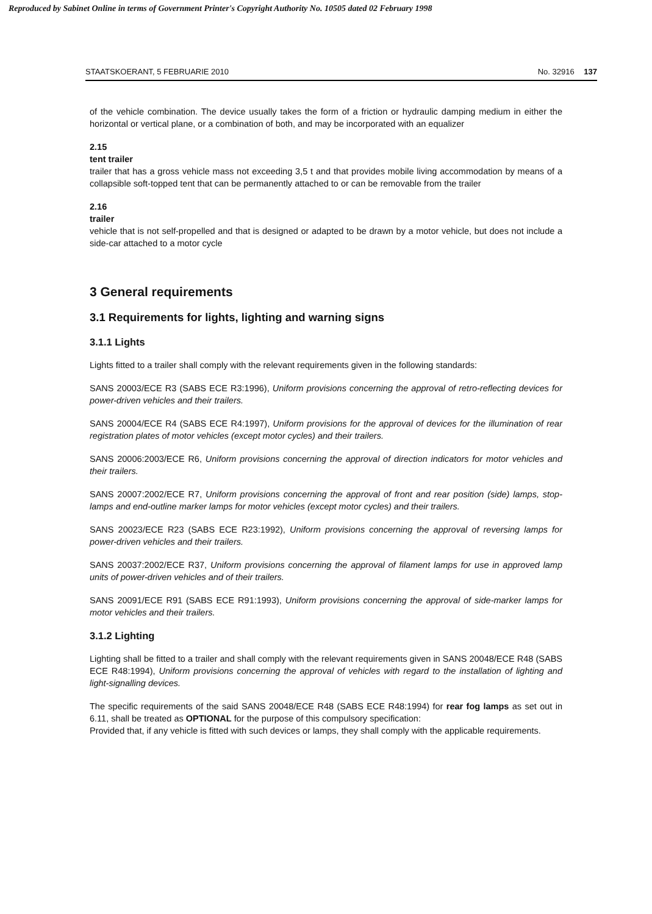Reproduced by Sabinet Online in terms of Government Printer's Copyright Authority No. 10505 dated 02 February 1998
STAATSKOERANT, 5 FEBRUARIE 2010 No. 32916 137
of the vehicle combination. The device usually takes the form of a friction or hydraulic damping medium in either the horizontal or vertical plane, or a combination of both, and may be incorporated with an equalizer
2.15
tent trailer
trailer that has a gross vehicle mass not exceeding 3,5 t and that provides mobile living accommodation by means of a collapsible soft-topped tent that can be permanently attached to or can be removable from the trailer
2.16
trailer
vehicle that is not self-propelled and that is designed or adapted to be drawn by a motor vehicle, but does not include a side-car attached to a motor cycle
3 General requirements
3.1 Requirements for lights, lighting and warning signs
3.1.1 Lights
Lights fitted to a trailer shall comply with the relevant requirements given in the following standards:
SANS 20003/ECE R3 (SABS ECE R3:1996), Uniform provisions concerning the approval of retro-reflecting devices for power-driven vehicles and their trailers.
SANS 20004/ECE R4 (SABS ECE R4:1997), Uniform provisions for the approval of devices for the illumination of rear registration plates of motor vehicles (except motor cycles) and their trailers.
SANS 20006:2003/ECE R6, Uniform provisions concerning the approval of direction indicators for motor vehicles and their trailers.
SANS 20007:2002/ECE R7, Uniform provisions concerning the approval of front and rear position (side) lamps, stop-lamps and end-outline marker lamps for motor vehicles (except motor cycles) and their trailers.
SANS 20023/ECE R23 (SABS ECE R23:1992), Uniform provisions concerning the approval of reversing lamps for power-driven vehicles and their trailers.
SANS 20037:2002/ECE R37, Uniform provisions concerning the approval of filament lamps for use in approved lamp units of power-driven vehicles and of their trailers.
SANS 20091/ECE R91 (SABS ECE R91:1993), Uniform provisions concerning the approval of side-marker lamps for motor vehicles and their trailers.
3.1.2 Lighting
Lighting shall be fitted to a trailer and shall comply with the relevant requirements given in SANS 20048/ECE R48 (SABS ECE R48:1994), Uniform provisions concerning the approval of vehicles with regard to the installation of lighting and light-signalling devices.
The specific requirements of the said SANS 20048/ECE R48 (SABS ECE R48:1994) for rear fog lamps as set out in 6.11, shall be treated as OPTIONAL for the purpose of this compulsory specification:
Provided that, if any vehicle is fitted with such devices or lamps, they shall comply with the applicable requirements.